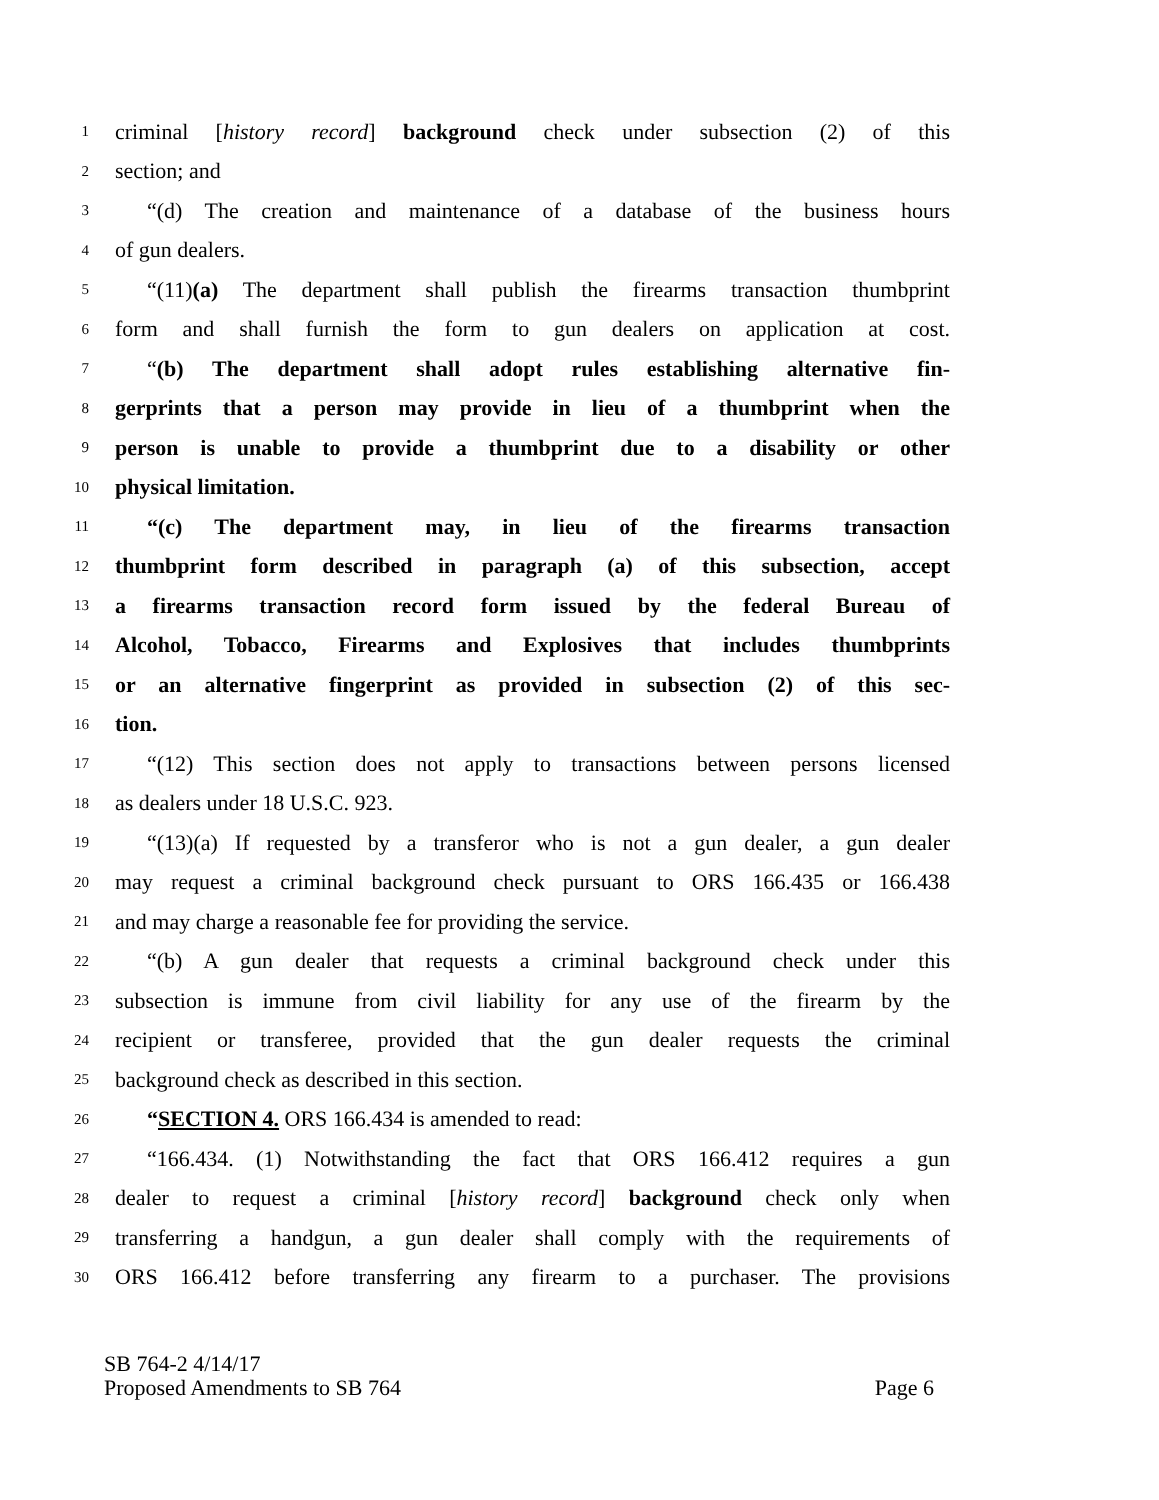1 criminal [history record] background check under subsection (2) of this
2 section; and
3 “(d) The creation and maintenance of a database of the business hours
4 of gun dealers.
5 “(11)(a) The department shall publish the firearms transaction thumbprint
6 form and shall furnish the form to gun dealers on application at cost.
7 “(b) The department shall adopt rules establishing alternative fin-
8 gerprints that a person may provide in lieu of a thumbprint when the
9 person is unable to provide a thumbprint due to a disability or other
10 physical limitation.
11 “(c) The department may, in lieu of the firearms transaction
12 thumbprint form described in paragraph (a) of this subsection, accept
13 a firearms transaction record form issued by the federal Bureau of
14 Alcohol, Tobacco, Firearms and Explosives that includes thumbprints
15 or an alternative fingerprint as provided in subsection (2) of this sec-
16 tion.
17 “(12) This section does not apply to transactions between persons licensed
18 as dealers under 18 U.S.C. 923.
19 “(13)(a) If requested by a transferor who is not a gun dealer, a gun dealer
20 may request a criminal background check pursuant to ORS 166.435 or 166.438
21 and may charge a reasonable fee for providing the service.
22 “(b) A gun dealer that requests a criminal background check under this
23 subsection is immune from civil liability for any use of the firearm by the
24 recipient or transferee, provided that the gun dealer requests the criminal
25 background check as described in this section.
26 “SECTION 4. ORS 166.434 is amended to read:
27 “166.434. (1) Notwithstanding the fact that ORS 166.412 requires a gun
28 dealer to request a criminal [history record] background check only when
29 transferring a handgun, a gun dealer shall comply with the requirements of
30 ORS 166.412 before transferring any firearm to a purchaser. The provisions
SB 764-2 4/14/17
Proposed Amendments to SB 764 Page 6